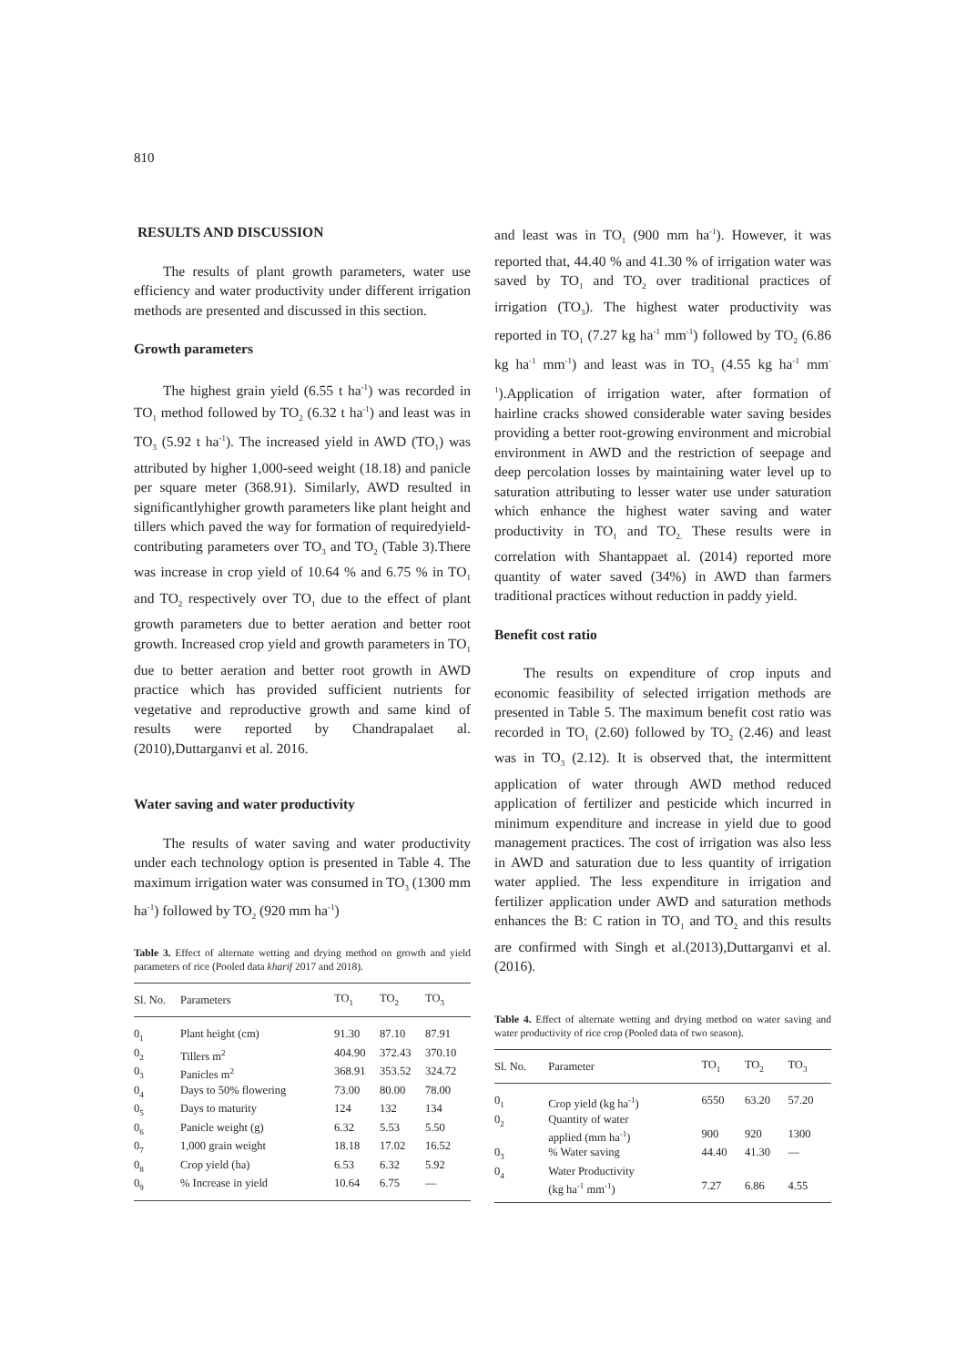810
RESULTS AND DISCUSSION
The results of plant growth parameters, water use efficiency and water productivity under different irrigation methods are presented and discussed in this section.
Growth parameters
The highest grain yield (6.55 t ha<sup>-1</sup>) was recorded in TO<sub>1</sub> method followed by TO<sub>2</sub> (6.32 t ha<sup>-1</sup>) and least was in TO<sub>3</sub> (5.92 t ha<sup>-1</sup>). The increased yield in AWD (TO<sub>1</sub>) was attributed by higher 1,000-seed weight (18.18) and panicle per square meter (368.91). Similarly, AWD resulted in significantlyhigher growth parameters like plant height and tillers which paved the way for formation of requiredyield-contributing parameters over TO<sub>3</sub> and TO<sub>2</sub> (Table 3).There was increase in crop yield of 10.64 % and 6.75 % in TO<sub>1</sub> and TO<sub>2</sub> respectively over TO<sub>1</sub> due to the effect of plant growth parameters due to better aeration and better root growth. Increased crop yield and growth parameters in TO<sub>1</sub> due to better aeration and better root growth in AWD practice which has provided sufficient nutrients for vegetative and reproductive growth and same kind of results were reported by Chandrapalaet al. (2010),Duttarganvi et al. 2016.
Water saving and water productivity
The results of water saving and water productivity under each technology option is presented in Table 4. The maximum irrigation water was consumed in TO<sub>3</sub> (1300 mm ha<sup>-1</sup>) followed by TO<sub>2</sub> (920 mm ha<sup>-1</sup>)
Table 3. Effect of alternate wetting and drying method on growth and yield parameters of rice (Pooled data kharif 2017 and 2018).
| Sl. No. | Parameters | TO<sub>1</sub> | TO<sub>2</sub> | TO<sub>3</sub> |
| --- | --- | --- | --- | --- |
| 0<sub>1</sub> | Plant height (cm) | 91.30 | 87.10 | 87.91 |
| 0<sub>2</sub> | Tillers m<sup>2</sup> | 404.90 | 372.43 | 370.10 |
| 0<sub>3</sub> | Panicles m<sup>2</sup> | 368.91 | 353.52 | 324.72 |
| 0<sub>4</sub> | Days to 50% flowering | 73.00 | 80.00 | 78.00 |
| 0<sub>5</sub> | Days to maturity | 124 | 132 | 134 |
| 0<sub>6</sub> | Panicle weight (g) | 6.32 | 5.53 | 5.50 |
| 0<sub>7</sub> | 1,000 grain weight | 18.18 | 17.02 | 16.52 |
| 0<sub>8</sub> | Crop yield (ha) | 6.53 | 6.32 | 5.92 |
| 0<sub>9</sub> | % Increase in yield | 10.64 | 6.75 | — |
and least was in TO<sub>1</sub> (900 mm ha<sup>-1</sup>). However, it was reported that, 44.40 % and 41.30 % of irrigation water was saved by TO<sub>1</sub> and TO<sub>2</sub> over traditional practices of irrigation (TO<sub>3</sub>). The highest water productivity was reported in TO<sub>1</sub> (7.27 kg ha<sup>-1</sup> mm<sup>-1</sup>) followed by TO<sub>2</sub> (6.86 kg ha<sup>-1</sup> mm<sup>-1</sup>) and least was in TO<sub>3</sub> (4.55 kg ha<sup>-1</sup> mm<sup>-1</sup>).Application of irrigation water, after formation of hairline cracks showed considerable water saving besides providing a better root-growing environment and microbial environment in AWD and the restriction of seepage and deep percolation losses by maintaining water level up to saturation attributing to lesser water use under saturation which enhance the highest water saving and water productivity in TO<sub>1</sub> and TO<sub>2.</sub> These results were in correlation with Shantappaet al. (2014) reported more quantity of water saved (34%) in AWD than farmers traditional practices without reduction in paddy yield.
Benefit cost ratio
The results on expenditure of crop inputs and economic feasibility of selected irrigation methods are presented in Table 5. The maximum benefit cost ratio was recorded in TO<sub>1</sub> (2.60) followed by TO<sub>2</sub> (2.46) and least was in TO<sub>3</sub> (2.12). It is observed that, the intermittent application of water through AWD method reduced application of fertilizer and pesticide which incurred in minimum expenditure and increase in yield due to good management practices. The cost of irrigation was also less in AWD and saturation due to less quantity of irrigation water applied. The less expenditure in irrigation and fertilizer application under AWD and saturation methods enhances the B: C ration in TO<sub>1</sub> and TO<sub>2</sub> and this results are confirmed with Singh et al.(2013),Duttarganvi et al. (2016).
Table 4. Effect of alternate wetting and drying method on water saving and water productivity of rice crop (Pooled data of two season).
| Sl. No. | Parameter | TO<sub>1</sub> | TO<sub>2</sub> | TO<sub>3</sub> |
| --- | --- | --- | --- | --- |
| 0<sub>1</sub> | Crop yield (kg ha<sup>-1</sup>) | 6550 | 63.20 | 57.20 |
| 0<sub>2</sub> | Quantity of water applied (mm ha<sup>-1</sup>) | 900 | 920 | 1300 |
| 0<sub>3</sub> | % Water saving | 44.40 | 41.30 | — |
| 0<sub>4</sub> | Water Productivity (kg ha<sup>-1</sup> mm<sup>-1</sup>) | 7.27 | 6.86 | 4.55 |